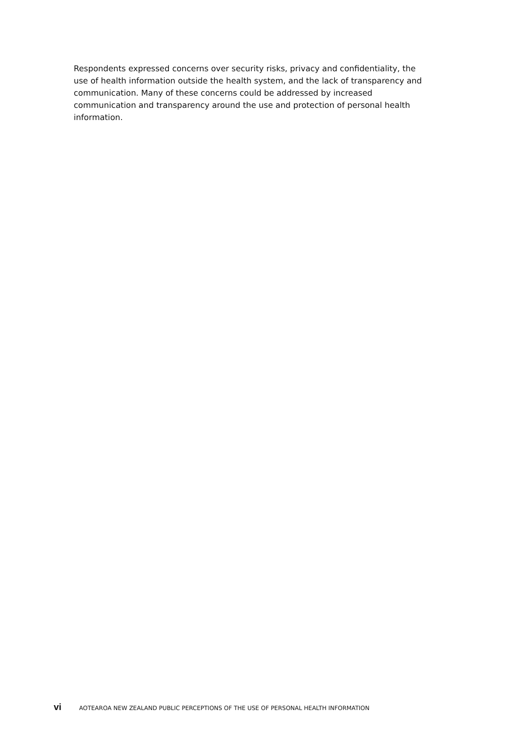Respondents expressed concerns over security risks, privacy and confidentiality, the use of health information outside the health system, and the lack of transparency and communication. Many of these concerns could be addressed by increased communication and transparency around the use and protection of personal health information.
vi AOTEAROA NEW ZEALAND PUBLIC PERCEPTIONS OF THE USE OF PERSONAL HEALTH INFORMATION